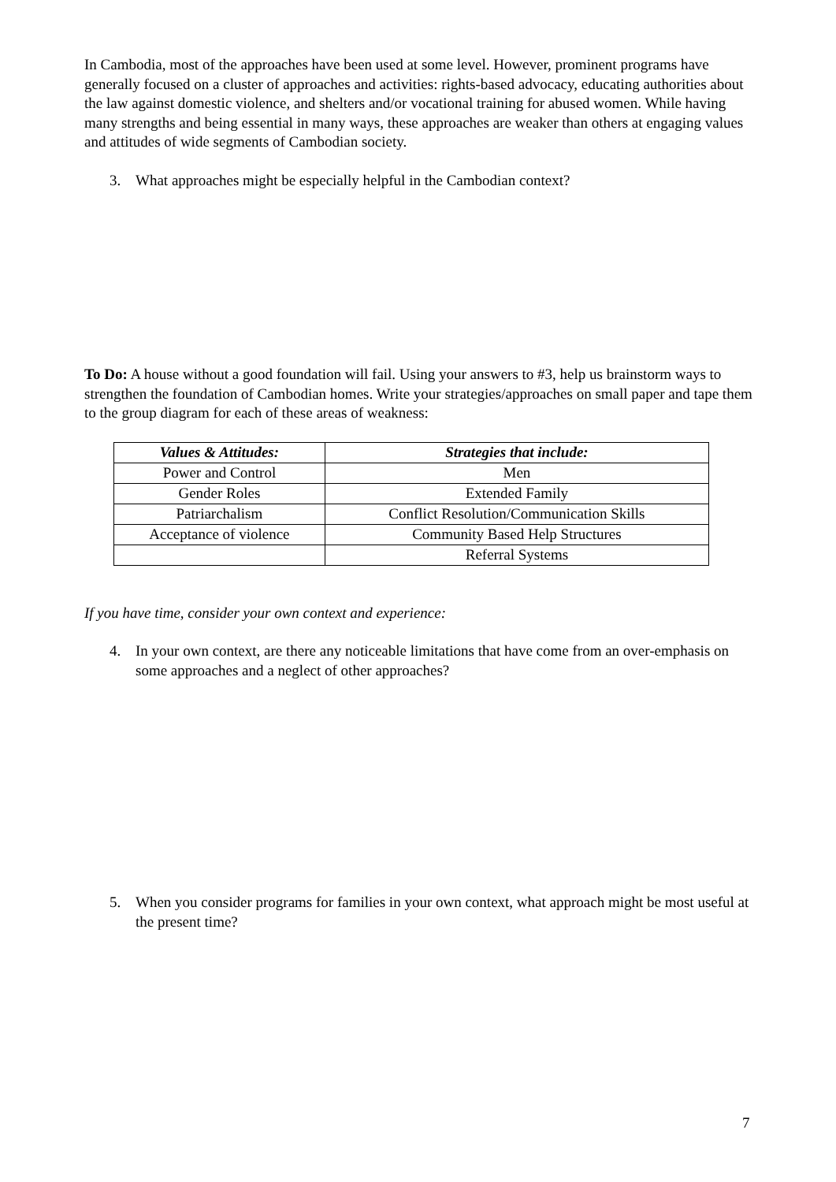In Cambodia, most of the approaches have been used at some level. However, prominent programs have generally focused on a cluster of approaches and activities: rights-based advocacy, educating authorities about the law against domestic violence, and shelters and/or vocational training for abused women. While having many strengths and being essential in many ways, these approaches are weaker than others at engaging values and attitudes of wide segments of Cambodian society.
3. What approaches might be especially helpful in the Cambodian context?
To Do: A house without a good foundation will fail. Using your answers to #3, help us brainstorm ways to strengthen the foundation of Cambodian homes. Write your strategies/approaches on small paper and tape them to the group diagram for each of these areas of weakness:
| Values & Attitudes: | Strategies that include: |
| --- | --- |
| Power and Control | Men |
| Gender Roles | Extended Family |
| Patriarchalism | Conflict Resolution/Communication Skills |
| Acceptance of violence | Community Based Help Structures |
| | Referral Systems |
If you have time, consider your own context and experience:
4. In your own context, are there any noticeable limitations that have come from an over-emphasis on some approaches and a neglect of other approaches?
5. When you consider programs for families in your own context, what approach might be most useful at the present time?
7